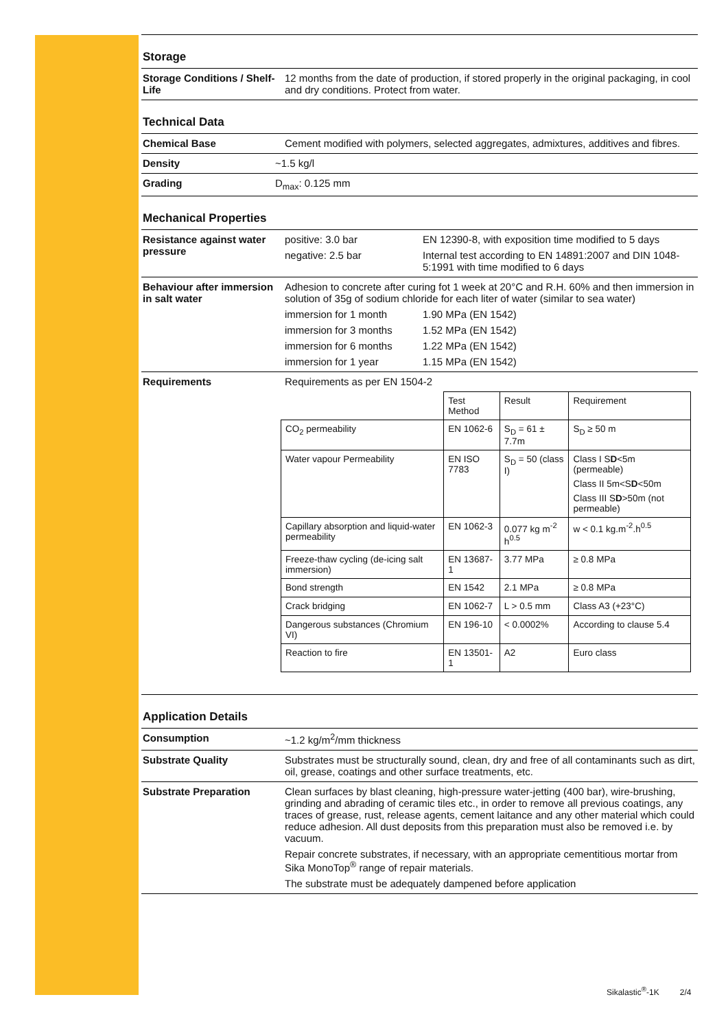Storage
Storage Conditions / Shelf-Life
12 months from the date of production, if stored properly in the original packaging, in cool and dry conditions. Protect from water.
Technical Data
Chemical Base Cement modified with polymers, selected aggregates, admixtures, additives and fibres.
Density ~1.5 kg/l
Grading D<sub>max</sub>: 0.125 mm
Mechanical Properties
Resistance against water pressure
positive: 3.0 bar EN 12390-8, with exposition time modified to 5 days
negative: 2.5 bar Internal test according to EN 14891:2007 and DIN 1048-5:1991 with time modified to 6 days
Behaviour after immersion in salt water
Adhesion to concrete after curing fot 1 week at 20°C and R.H. 60% and then immersion in solution of 35g of sodium chloride for each liter of water (similar to sea water)
immersion for 1 month 1.90 MPa (EN 1542)
immersion for 3 months 1.52 MPa (EN 1542)
immersion for 6 months 1.22 MPa (EN 1542)
immersion for 1 year 1.15 MPa (EN 1542)
Requirements Requirements as per EN 1504-2
| | Test Method | Result | Requirement |
| CO<sub>2</sub> permeability | EN 1062-6 | S<sub>D</sub> = 61 ± 7.7m | S<sub>D</sub> ≥ 50 m |
| Water vapour Permeability | EN ISO 7783 | S<sub>D</sub> = 50 (class I) | Class I S D <5m (permeable) Class II 5m<S D <50m Class III S D >50m (not permeable) |
| Capillary absorption and liquid-water permeability | EN 1062-3 | 0.077 kg m<sup>-2</sup> h<sup>0.5</sup> | w < 0.1 kg.m<sup>-2</sup>.h<sup>0.5</sup> |
| Freeze-thaw cycling (de-icing salt immersion) | EN 13687-1 | 3.77 MPa | ≥ 0.8 MPa |
| Bond strength | EN 1542 | 2.1 MPa | ≥ 0.8 MPa |
| Crack bridging | EN 1062-7 | L > 0.5 mm | Class A3 (+23°C) |
| Dangerous substances (Chromium VI) | EN 196-10 | < 0.0002% | According to clause 5.4 |
| Reaction to fire | EN 13501-1 | A2 | Euro class |
Application Details
Consumption ~1.2 kg/m<sup>2</sup>/mm thickness
Substrate Quality Substrates must be structurally sound, clean, dry and free of all contaminants such as dirt, oil, grease, coatings and other surface treatments, etc.
Substrate Preparation Clean surfaces by blast cleaning, high-pressure water-jetting (400 bar), wire-brushing, grinding and abrading of ceramic tiles etc., in order to remove all previous coatings, any traces of grease, rust, release agents, cement laitance and any other material which could reduce adhesion. All dust deposits from this preparation must also be removed i.e. by vacuum.
Repair concrete substrates, if necessary, with an appropriate cementitious mortar from Sika MonoTop<sup>®</sup> range of repair materials.
The substrate must be adequately dampened before application
Sikalastic<sup>®</sup>-1K 2/4